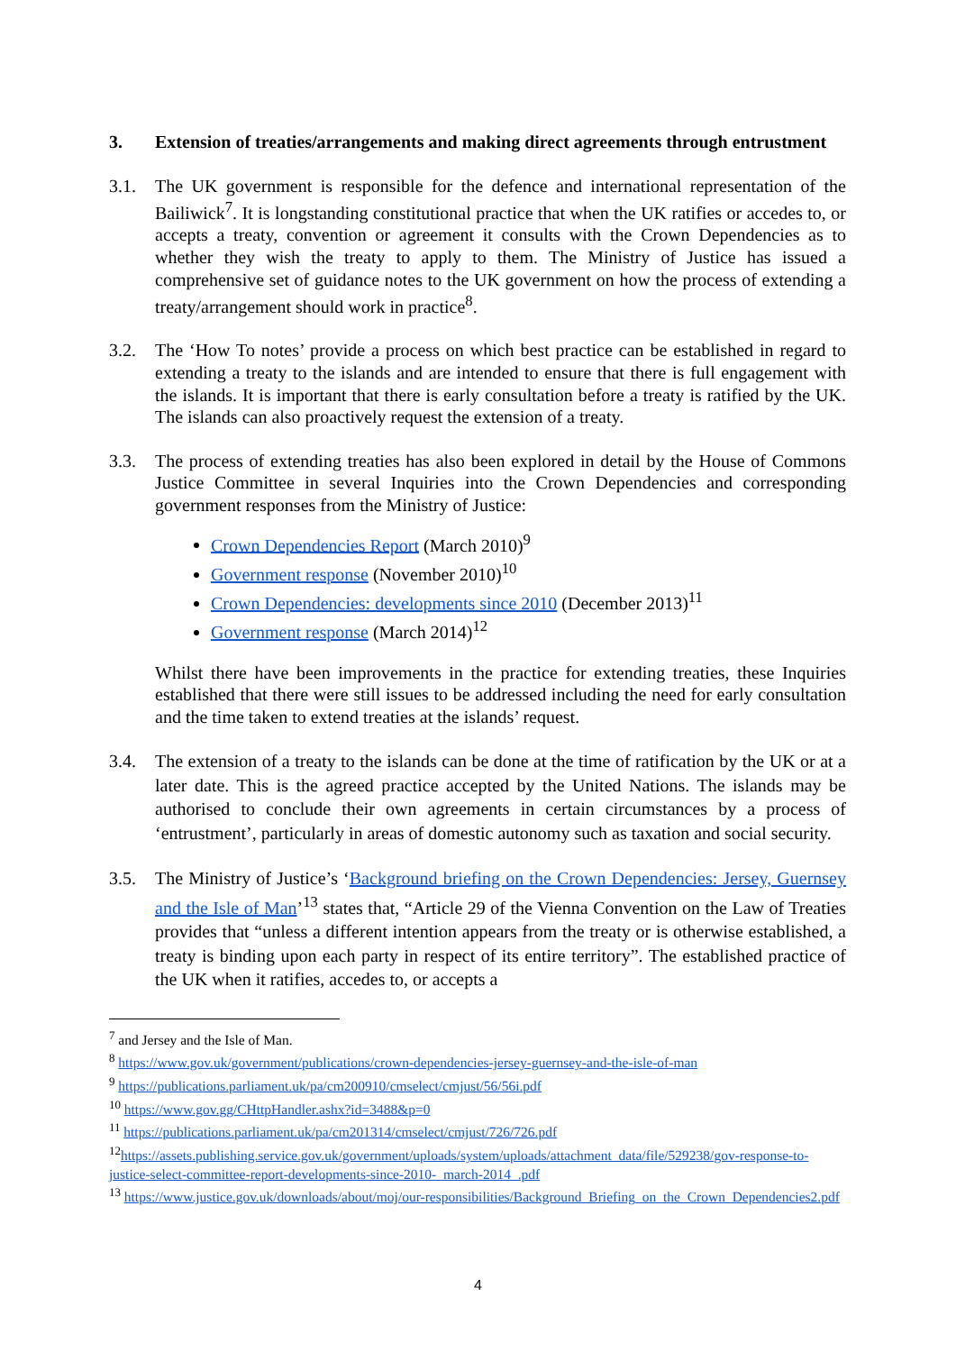3. Extension of treaties/arrangements and making direct agreements through entrustment
3.1. The UK government is responsible for the defence and international representation of the Bailiwick<sup>7</sup>. It is longstanding constitutional practice that when the UK ratifies or accedes to, or accepts a treaty, convention or agreement it consults with the Crown Dependencies as to whether they wish the treaty to apply to them. The Ministry of Justice has issued a comprehensive set of guidance notes to the UK government on how the process of extending a treaty/arrangement should work in practice<sup>8</sup>.
3.2. The ‘How To notes’ provide a process on which best practice can be established in regard to extending a treaty to the islands and are intended to ensure that there is full engagement with the islands. It is important that there is early consultation before a treaty is ratified by the UK. The islands can also proactively request the extension of a treaty.
3.3. The process of extending treaties has also been explored in detail by the House of Commons Justice Committee in several Inquiries into the Crown Dependencies and corresponding government responses from the Ministry of Justice:
Crown Dependencies Report (March 2010)<sup>9</sup>
Government response (November 2010)<sup>10</sup>
Crown Dependencies: developments since 2010 (December 2013)<sup>11</sup>
Government response (March 2014)<sup>12</sup>
Whilst there have been improvements in the practice for extending treaties, these Inquiries established that there were still issues to be addressed including the need for early consultation and the time taken to extend treaties at the islands’ request.
3.4. The extension of a treaty to the islands can be done at the time of ratification by the UK or at a later date. This is the agreed practice accepted by the United Nations. The islands may be authorised to conclude their own agreements in certain circumstances by a process of ‘entrustment’, particularly in areas of domestic autonomy such as taxation and social security.
3.5. The Ministry of Justice’s ‘Background briefing on the Crown Dependencies: Jersey, Guernsey and the Isle of Man’<sup>13</sup> states that, “Article 29 of the Vienna Convention on the Law of Treaties provides that “unless a different intention appears from the treaty or is otherwise established, a treaty is binding upon each party in respect of its entire territory”. The established practice of the UK when it ratifies, accedes to, or accepts a
<sup>7</sup> and Jersey and the Isle of Man.
<sup>8</sup> https://www.gov.uk/government/publications/crown-dependencies-jersey-guernsey-and-the-isle-of-man
<sup>9</sup> https://publications.parliament.uk/pa/cm200910/cmselect/cmjust/56/56i.pdf
<sup>10</sup> https://www.gov.gg/CHttpHandler.ashx?id=3488&p=0
<sup>11</sup> https://publications.parliament.uk/pa/cm201314/cmselect/cmjust/726/726.pdf
<sup>12</sup> https://assets.publishing.service.gov.uk/government/uploads/system/uploads/attachment_data/file/529238/gov-response-to-justice-select-committee-report-developments-since-2010-_march-2014_.pdf
<sup>13</sup> https://www.justice.gov.uk/downloads/about/moj/our-responsibilities/Background_Briefing_on_the_Crown_Dependencies2.pdf
4